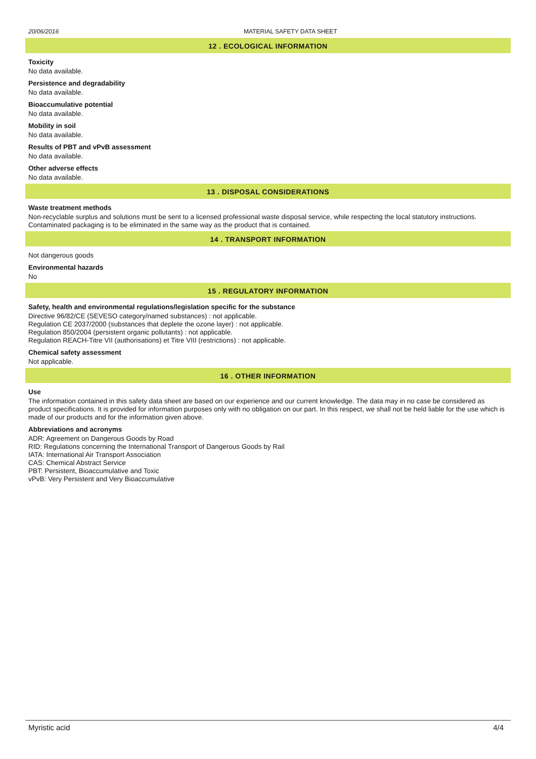20/06/2016 MATERIAL SAFETY DATA SHEET
12 . ECOLOGICAL INFORMATION
Toxicity
No data available.
Persistence and degradability
No data available.
Bioaccumulative potential
No data available.
Mobility in soil
No data available.
Results of PBT and vPvB assessment
No data available.
Other adverse effects
No data available.
13 . DISPOSAL CONSIDERATIONS
Waste treatment methods
Non-recyclable surplus and solutions must be sent to a licensed professional waste disposal service, while respecting the local statutory instructions. Contaminated packaging is to be eliminated in the same way as the product that is contained.
14 . TRANSPORT INFORMATION
Not dangerous goods
Environmental hazards
No
15 . REGULATORY INFORMATION
Safety, health and environmental regulations/legislation specific for the substance
Directive 96/82/CE (SEVESO category/named substances) : not applicable.
Regulation CE 2037/2000 (substances that deplete the ozone layer) : not applicable.
Regulation 850/2004 (persistent organic pollutants) : not applicable.
Regulation REACH-Titre VII (authorisations) et Titre VIII (restrictions) : not applicable.
Chemical safety assessment
Not applicable.
16 . OTHER INFORMATION
Use
The information contained in this safety data sheet are based on our experience and our current knowledge. The data may in no case be considered as product specifications. It is provided for information purposes only with no obligation on our part. In this respect, we shall not be held liable for the use which is made of our products and for the information given above.
Abbreviations and acronyms
ADR: Agreement on Dangerous Goods by Road
RID: Regulations concerning the International Transport of Dangerous Goods by Rail
IATA: International Air Transport Association
CAS: Chemical Abstract Service
PBT: Persistent, Bioaccumulative and Toxic
vPvB: Very Persistent and Very Bioaccumulative
Myristic acid 4/4